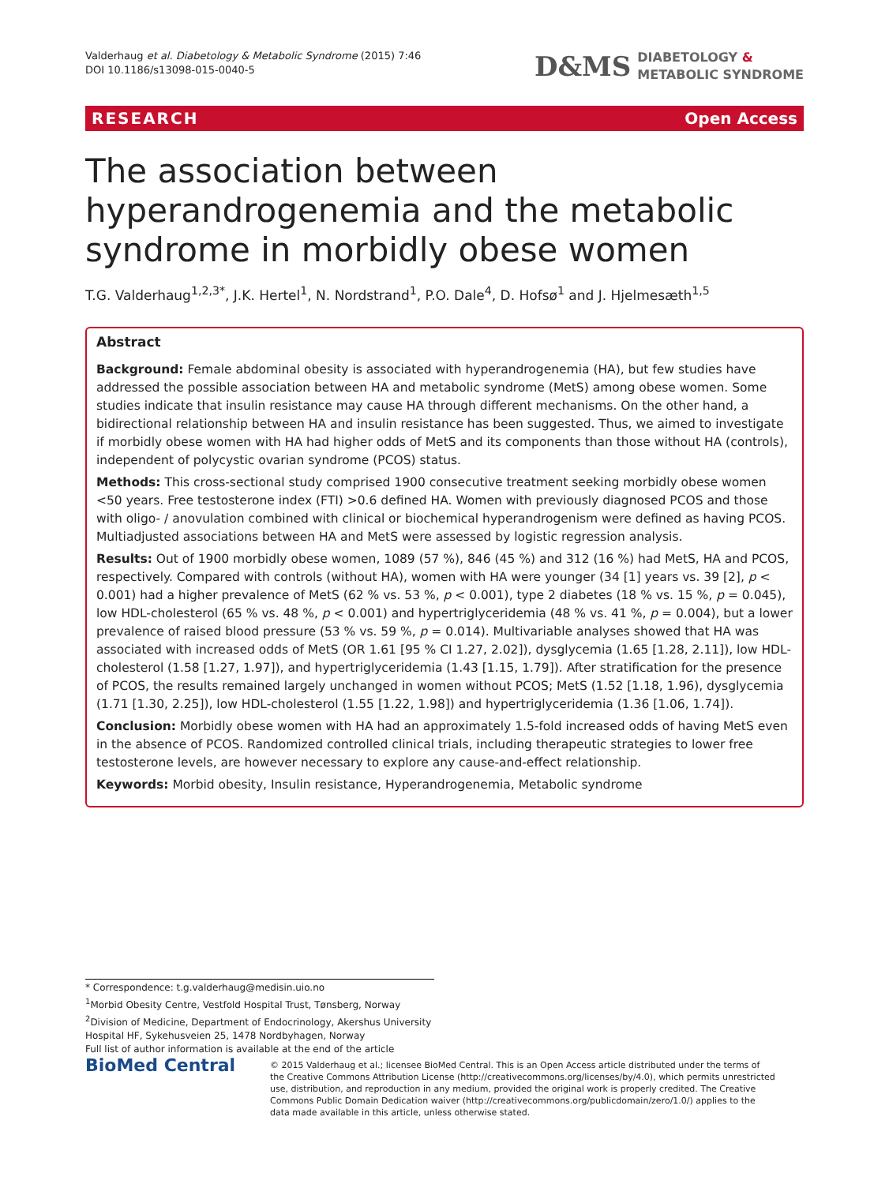Valderhaug et al. Diabetology & Metabolic Syndrome (2015) 7:46
DOI 10.1186/s13098-015-0040-5
D&MS
DIABETOLOGY &
METABOLIC SYNDROME
RESEARCH Open Access
The association between hyperandrogenemia and the metabolic syndrome in morbidly obese women
T.G. Valderhaug<sup>1,2,3*</sup>, J.K. Hertel<sup>1</sup>, N. Nordstrand<sup>1</sup>, P.O. Dale<sup>4</sup>, D. Hofsø<sup>1</sup> and J. Hjelmesæth<sup>1,5</sup>
Abstract
Background: Female abdominal obesity is associated with hyperandrogenemia (HA), but few studies have addressed the possible association between HA and metabolic syndrome (MetS) among obese women. Some studies indicate that insulin resistance may cause HA through different mechanisms. On the other hand, a bidirectional relationship between HA and insulin resistance has been suggested. Thus, we aimed to investigate if morbidly obese women with HA had higher odds of MetS and its components than those without HA (controls), independent of polycystic ovarian syndrome (PCOS) status.
Methods: This cross-sectional study comprised 1900 consecutive treatment seeking morbidly obese women <50 years. Free testosterone index (FTI) >0.6 defined HA. Women with previously diagnosed PCOS and those with oligo- / anovulation combined with clinical or biochemical hyperandrogenism were defined as having PCOS. Multiadjusted associations between HA and MetS were assessed by logistic regression analysis.
Results: Out of 1900 morbidly obese women, 1089 (57 %), 846 (45 %) and 312 (16 %) had MetS, HA and PCOS, respectively. Compared with controls (without HA), women with HA were younger (34 [1] years vs. 39 [2], p < 0.001) had a higher prevalence of MetS (62 % vs. 53 %, p < 0.001), type 2 diabetes (18 % vs. 15 %, p = 0.045), low HDL-cholesterol (65 % vs. 48 %, p < 0.001) and hypertriglyceridemia (48 % vs. 41 %, p = 0.004), but a lower prevalence of raised blood pressure (53 % vs. 59 %, p = 0.014). Multivariable analyses showed that HA was associated with increased odds of MetS (OR 1.61 [95 % CI 1.27, 2.02]), dysglycemia (1.65 [1.28, 2.11]), low HDL-cholesterol (1.58 [1.27, 1.97]), and hypertriglyceridemia (1.43 [1.15, 1.79]). After stratification for the presence of PCOS, the results remained largely unchanged in women without PCOS; MetS (1.52 [1.18, 1.96), dysglycemia (1.71 [1.30, 2.25]), low HDL-cholesterol (1.55 [1.22, 1.98]) and hypertriglyceridemia (1.36 [1.06, 1.74]).
Conclusion: Morbidly obese women with HA had an approximately 1.5-fold increased odds of having MetS even in the absence of PCOS. Randomized controlled clinical trials, including therapeutic strategies to lower free testosterone levels, are however necessary to explore any cause-and-effect relationship.
Keywords: Morbid obesity, Insulin resistance, Hyperandrogenemia, Metabolic syndrome
* Correspondence: t.g.valderhaug@medisin.uio.no
<sup>1</sup> Morbid Obesity Centre, Vestfold Hospital Trust, Tønsberg, Norway
<sup>2</sup> Division of Medicine, Department of Endocrinology, Akershus University Hospital HF, Sykehusveien 25, 1478 Nordbyhagen, Norway
Full list of author information is available at the end of the article
BioMed Central
© 2015 Valderhaug et al.; licensee BioMed Central. This is an Open Access article distributed under the terms of the Creative Commons Attribution License (http://creativecommons.org/licenses/by/4.0), which permits unrestricted use, distribution, and reproduction in any medium, provided the original work is properly credited. The Creative Commons Public Domain Dedication waiver (http://creativecommons.org/publicdomain/zero/1.0/) applies to the data made available in this article, unless otherwise stated.